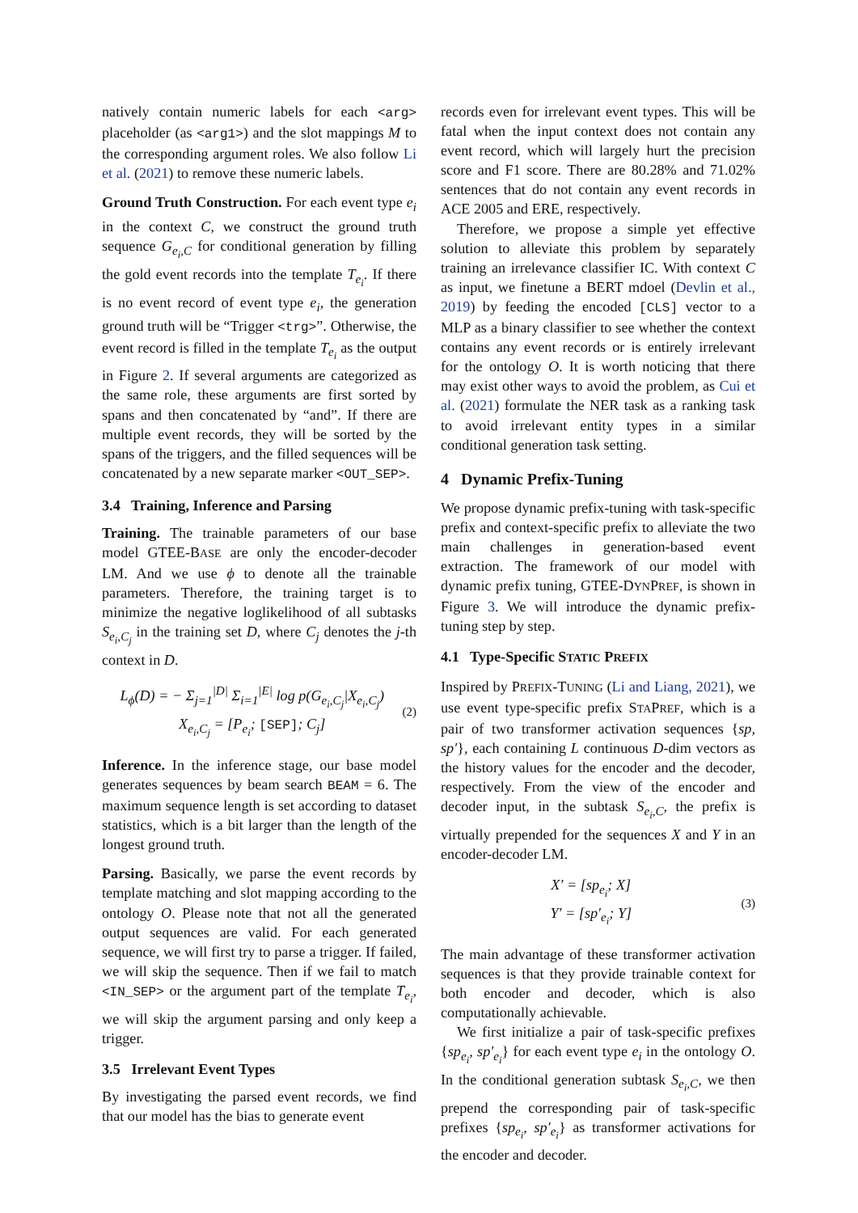natively contain numeric labels for each <arg> placeholder (as <arg1>) and the slot mappings M to the corresponding argument roles. We also follow Li et al. (2021) to remove these numeric labels.
Ground Truth Construction. For each event type e<sub>i</sub> in the context C, we construct the ground truth sequence G<sub>e<sub>i</sub>,C</sub> for conditional generation by filling the gold event records into the template T<sub>e<sub>i</sub></sub>. If there is no event record of event type e<sub>i</sub>, the generation ground truth will be “Trigger <trg>”. Otherwise, the event record is filled in the template T<sub>e<sub>i</sub></sub> as the output in Figure 2. If several arguments are categorized as the same role, these arguments are first sorted by spans and then concatenated by “and”. If there are multiple event records, they will be sorted by the spans of the triggers, and the filled sequences will be concatenated by a new separate marker <OUT_SEP>.
3.4 Training, Inference and Parsing
Training. The trainable parameters of our base model GTEE-BASE are only the encoder-decoder LM. And we use ϕ to denote all the trainable parameters. Therefore, the training target is to minimize the negative loglikelihood of all subtasks S<sub>e<sub>i</sub>,C<sub>j</sub></sub> in the training set D, where C<sub>j</sub> denotes the j-th context in D.
L<sub>ϕ</sub>(D) = − Σ<sub>j=1</sub><sup>|D|</sup> Σ<sub>i=1</sub><sup>|E|</sup> log p(G<sub>e<sub>i</sub>,C<sub>j</sub></sub>|X<sub>e<sub>i</sub>,C<sub>j</sub></sub>)
X<sub>e<sub>i</sub>,C<sub>j</sub></sub> = [P<sub>e<sub>i</sub></sub>; [SEP]; C<sub>j</sub>]
(2)
Inference. In the inference stage, our base model generates sequences by beam search BEAM = 6. The maximum sequence length is set according to dataset statistics, which is a bit larger than the length of the longest ground truth.
Parsing. Basically, we parse the event records by template matching and slot mapping according to the ontology O. Please note that not all the generated output sequences are valid. For each generated sequence, we will first try to parse a trigger. If failed, we will skip the sequence. Then if we fail to match <IN_SEP> or the argument part of the template T<sub>e<sub>i</sub></sub>, we will skip the argument parsing and only keep a trigger.
3.5 Irrelevant Event Types
By investigating the parsed event records, we find that our model has the bias to generate event
records even for irrelevant event types. This will be fatal when the input context does not contain any event record, which will largely hurt the precision score and F1 score. There are 80.28% and 71.02% sentences that do not contain any event records in ACE 2005 and ERE, respectively.
Therefore, we propose a simple yet effective solution to alleviate this problem by separately training an irrelevance classifier IC. With context C as input, we finetune a BERT mdoel (Devlin et al., 2019) by feeding the encoded [CLS] vector to a MLP as a binary classifier to see whether the context contains any event records or is entirely irrelevant for the ontology O. It is worth noticing that there may exist other ways to avoid the problem, as Cui et al. (2021) formulate the NER task as a ranking task to avoid irrelevant entity types in a similar conditional generation task setting.
4 Dynamic Prefix-Tuning
We propose dynamic prefix-tuning with task-specific prefix and context-specific prefix to alleviate the two main challenges in generation-based event extraction. The framework of our model with dynamic prefix tuning, GTEE-DYNPREF, is shown in Figure 3. We will introduce the dynamic prefix-tuning step by step.
4.1 Type-Specific STATIC PREFIX
Inspired by PREFIX-TUNING (Li and Liang, 2021), we use event type-specific prefix STAPREF, which is a pair of two transformer activation sequences {sp, sp′}, each containing L continuous D-dim vectors as the history values for the encoder and the decoder, respectively. From the view of the encoder and decoder input, in the subtask S<sub>e<sub>i</sub>,C</sub>, the prefix is virtually prepended for the sequences X and Y in an encoder-decoder LM.
X′ = [sp<sub>e<sub>i</sub></sub>; X]
Y′ = [sp′<sub>e<sub>i</sub></sub>; Y]
(3)
The main advantage of these transformer activation sequences is that they provide trainable context for both encoder and decoder, which is also computationally achievable.
We first initialize a pair of task-specific prefixes {sp<sub>e<sub>i</sub></sub>, sp′<sub>e<sub>i</sub></sub>} for each event type e<sub>i</sub> in the ontology O. In the conditional generation subtask S<sub>e<sub>i</sub>,C</sub>, we then prepend the corresponding pair of task-specific prefixes {sp<sub>e<sub>i</sub></sub>, sp′<sub>e<sub>i</sub></sub>} as transformer activations for the encoder and decoder.